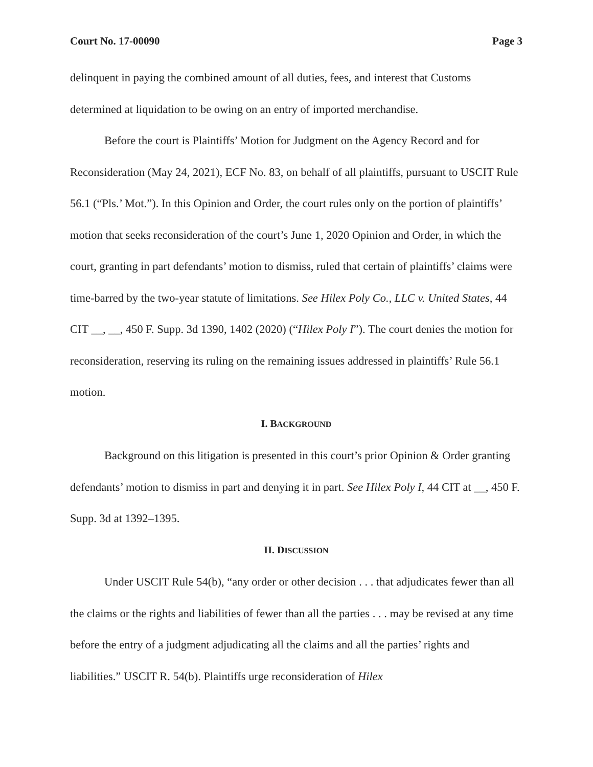Court No. 17-00090 Page 3
delinquent in paying the combined amount of all duties, fees, and interest that Customs determined at liquidation to be owing on an entry of imported merchandise.
Before the court is Plaintiffs’ Motion for Judgment on the Agency Record and for Reconsideration (May 24, 2021), ECF No. 83, on behalf of all plaintiffs, pursuant to USCIT Rule 56.1 (“Pls.’ Mot.”). In this Opinion and Order, the court rules only on the portion of plaintiffs’ motion that seeks reconsideration of the court’s June 1, 2020 Opinion and Order, in which the court, granting in part defendants’ motion to dismiss, ruled that certain of plaintiffs’ claims were time-barred by the two-year statute of limitations. See Hilex Poly Co., LLC v. United States, 44 CIT __, __, 450 F. Supp. 3d 1390, 1402 (2020) (“Hilex Poly I”). The court denies the motion for reconsideration, reserving its ruling on the remaining issues addressed in plaintiffs’ Rule 56.1 motion.
I. BACKGROUND
Background on this litigation is presented in this court’s prior Opinion & Order granting defendants’ motion to dismiss in part and denying it in part. See Hilex Poly I, 44 CIT at __, 450 F. Supp. 3d at 1392–1395.
II. DISCUSSION
Under USCIT Rule 54(b), “any order or other decision . . . that adjudicates fewer than all the claims or the rights and liabilities of fewer than all the parties . . . may be revised at any time before the entry of a judgment adjudicating all the claims and all the parties’ rights and liabilities.” USCIT R. 54(b). Plaintiffs urge reconsideration of Hilex